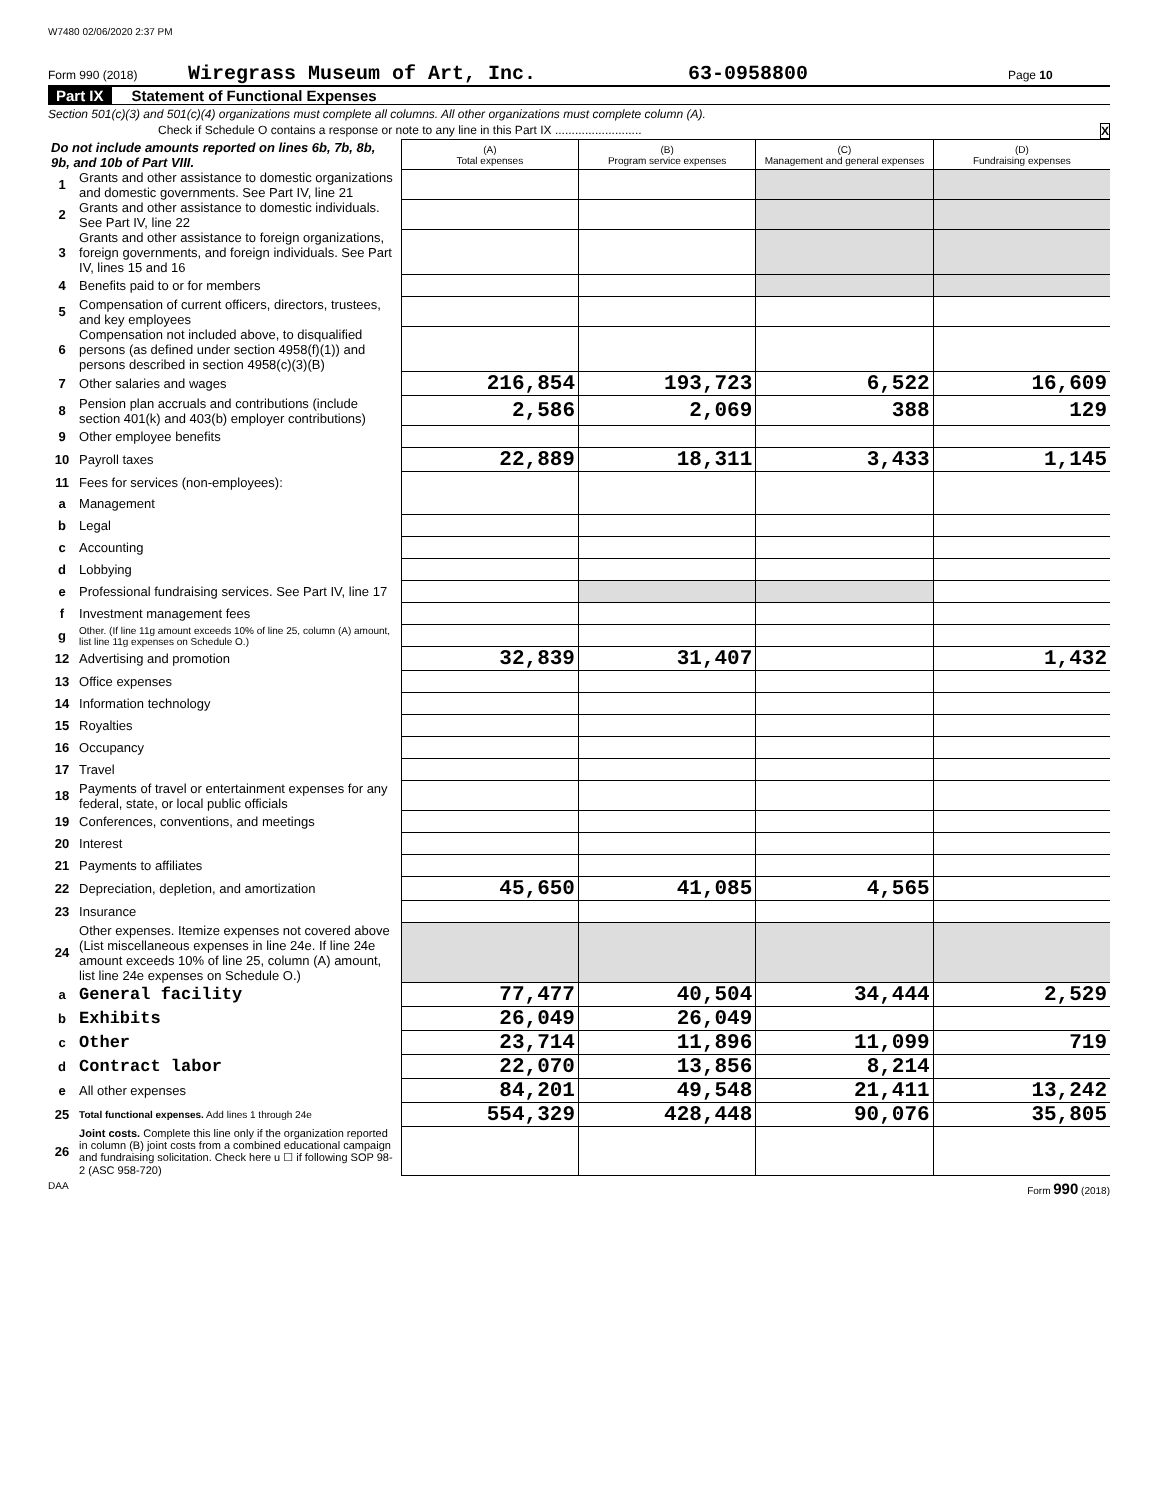W7480 02/06/2020 2:37 PM
Form 990 (2018) Wiregrass Museum of Art, Inc. 63-0958800 Page 10
Part IX Statement of Functional Expenses
Section 501(c)(3) and 501(c)(4) organizations must complete all columns. All other organizations must complete column (A).
Check if Schedule O contains a response or note to any line in this Part IX .......................... X
| Do not include amounts reported on lines 6b, 7b, 8b, 9b, and 10b of Part VIII. | | (A) Total expenses | (B) Program service expenses | (C) Management and general expenses | (D) Fundraising expenses |
| 1 | Grants and other assistance to domestic organizations and domestic governments. See Part IV, line 21 | | | | |
| 2 | Grants and other assistance to domestic individuals. See Part IV, line 22 | | | | |
| 3 | Grants and other assistance to foreign organizations, foreign governments, and foreign individuals. See Part IV, lines 15 and 16 | | | | |
| 4 | Benefits paid to or for members | | | | |
| 5 | Compensation of current officers, directors, trustees, and key employees | | | | |
| 6 | Compensation not included above, to disqualified persons (as defined under section 4958(f)(1)) and persons described in section 4958(c)(3)(B) | | | | |
| 7 | Other salaries and wages | 216,854 | 193,723 | 6,522 | 16,609 |
| 8 | Pension plan accruals and contributions (include section 401(k) and 403(b) employer contributions) | 2,586 | 2,069 | 388 | 129 |
| 9 | Other employee benefits | | | | |
| 10 | Payroll taxes | 22,889 | 18,311 | 3,433 | 1,145 |
| 11 | Fees for services (non-employees): | | | | |
| a | Management | | | | |
| b | Legal | | | | |
| c | Accounting | | | | |
| d | Lobbying | | | | |
| e | Professional fundraising services. See Part IV, line 17 | | | | |
| f | Investment management fees | | | | |
| g | Other. (If line 11g amount exceeds 10% of line 25, column (A) amount, list line 11g expenses on Schedule O.) | | | | |
| 12 | Advertising and promotion | 32,839 | 31,407 | | 1,432 |
| 13 | Office expenses | | | | |
| 14 | Information technology | | | | |
| 15 | Royalties | | | | |
| 16 | Occupancy | | | | |
| 17 | Travel | | | | |
| 18 | Payments of travel or entertainment expenses for any federal, state, or local public officials | | | | |
| 19 | Conferences, conventions, and meetings | | | | |
| 20 | Interest | | | | |
| 21 | Payments to affiliates | | | | |
| 22 | Depreciation, depletion, and amortization | 45,650 | 41,085 | 4,565 | |
| 23 | Insurance | | | | |
| 24 | Other expenses. Itemize expenses not covered above (List miscellaneous expenses in line 24e. If line 24e amount exceeds 10% of line 25, column (A) amount, list line 24e expenses on Schedule O.) | | | | |
| a | General facility | 77,477 | 40,504 | 34,444 | 2,529 |
| b | Exhibits | 26,049 | 26,049 | | |
| c | Other | 23,714 | 11,896 | 11,099 | 719 |
| d | Contract labor | 22,070 | 13,856 | 8,214 | |
| e | All other expenses | 84,201 | 49,548 | 21,411 | 13,242 |
| 25 | Total functional expenses. Add lines 1 through 24e | 554,329 | 428,448 | 90,076 | 35,805 |
| 26 | Joint costs. Complete this line only if the organization reported in column (B) joint costs from a combined educational campaign and fundraising solicitation. Check here u ☐ if following SOP 98-2 (ASC 958-720) | | | | |
DAA Form 990 (2018)